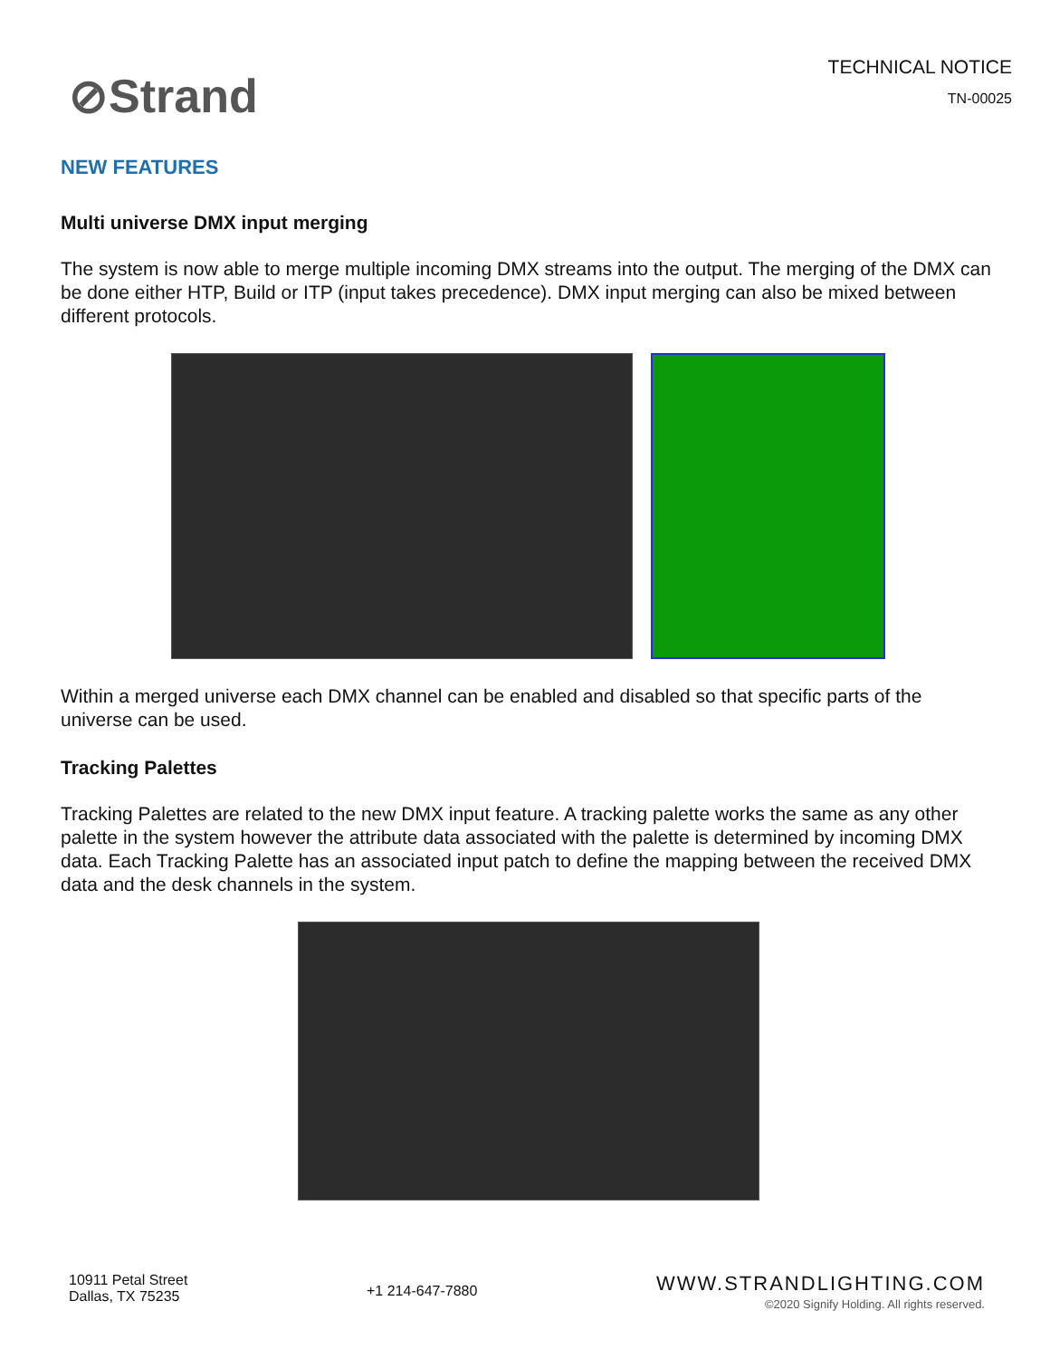⊘Strand
TECHNICAL NOTICE
TN-00025
NEW FEATURES
Multi universe DMX input merging
The system is now able to merge multiple incoming DMX streams into the output. The merging of the DMX can be done either HTP, Build or ITP (input takes precedence). DMX input merging can also be mixed between different protocols.
Within a merged universe each DMX channel can be enabled and disabled so that specific parts of the universe can be used.
Tracking Palettes
Tracking Palettes are related to the new DMX input feature. A tracking palette works the same as any other palette in the system however the attribute data associated with the palette is determined by incoming DMX data. Each Tracking Palette has an associated input patch to define the mapping between the received DMX data and the desk channels in the system.
10911 Petal Street
Dallas, TX 75235
+1 214-647-7880
WWW.STRANDLIGHTING.COM
©2020 Signify Holding. All rights reserved.